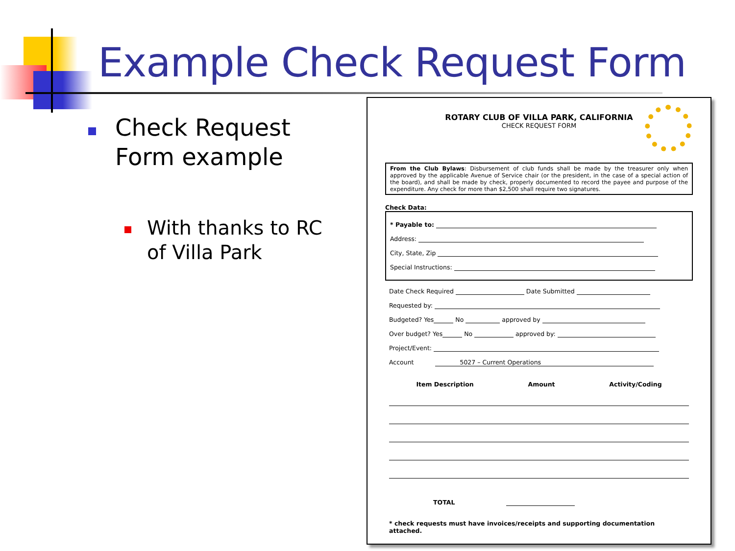Example Check Request Form
Check Request Form example
With thanks to RC of Villa Park
ROTARY CLUB OF VILLA PARK, CALIFORNIA
CHECK REQUEST FORM
From the Club Bylaws: Disbursement of club funds shall be made by the treasurer only when approved by the applicable Avenue of Service chair (or the president, in the case of a special action of the board), and shall be made by check, properly documented to record the payee and purpose of the expenditure. Any check for more than $2,500 shall require two signatures.
Check Data:
* Payable to:
Address:
City, State, Zip
Special Instructions:
Date Check Required Date Submitted
Requested by:
Budgeted? Yes No approved by
Over budget? Yes No approved by:
Project/Event:
Account 5027 – Current Operations
Item Description Amount Activity/Coding
TOTAL
* check requests must have invoices/receipts and supporting documentation attached.